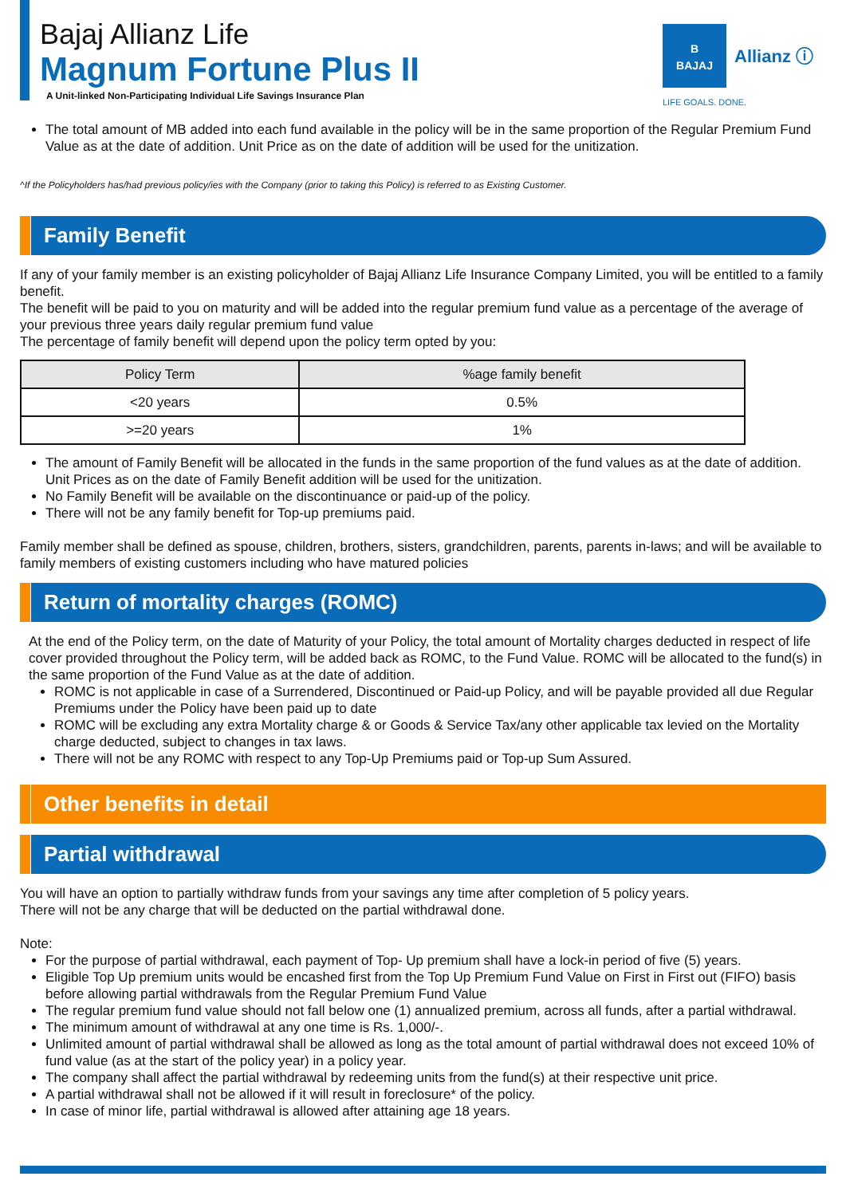Bajaj Allianz Life
Magnum Fortune Plus II
A Unit-linked Non-Participating Individual Life Savings Insurance Plan
B
BAJAJ Allianz ⓘ
LIFE GOALS. DONE.
The total amount of MB added into each fund available in the policy will be in the same proportion of the Regular Premium Fund Value as at the date of addition. Unit Price as on the date of addition will be used for the unitization.
^If the Policyholders has/had previous policy/ies with the Company (prior to taking this Policy) is referred to as Existing Customer.
Family Benefit
If any of your family member is an existing policyholder of Bajaj Allianz Life Insurance Company Limited, you will be entitled to a family benefit.
The benefit will be paid to you on maturity and will be added into the regular premium fund value as a percentage of the average of your previous three years daily regular premium fund value
The percentage of family benefit will depend upon the policy term opted by you:
| Policy Term | %age family benefit |
| --- | --- |
| <20 years | 0.5% |
| >=20 years | 1% |
The amount of Family Benefit will be allocated in the funds in the same proportion of the fund values as at the date of addition. Unit Prices as on the date of Family Benefit addition will be used for the unitization.
No Family Benefit will be available on the discontinuance or paid-up of the policy.
There will not be any family benefit for Top-up premiums paid.
Family member shall be defined as spouse, children, brothers, sisters, grandchildren, parents, parents in-laws; and will be available to family members of existing customers including who have matured policies
Return of mortality charges (ROMC)
At the end of the Policy term, on the date of Maturity of your Policy, the total amount of Mortality charges deducted in respect of life cover provided throughout the Policy term, will be added back as ROMC, to the Fund Value. ROMC will be allocated to the fund(s) in the same proportion of the Fund Value as at the date of addition.
ROMC is not applicable in case of a Surrendered, Discontinued or Paid-up Policy, and will be payable provided all due Regular Premiums under the Policy have been paid up to date
ROMC will be excluding any extra Mortality charge & or Goods & Service Tax/any other applicable tax levied on the Mortality charge deducted, subject to changes in tax laws.
There will not be any ROMC with respect to any Top-Up Premiums paid or Top-up Sum Assured.
Other benefits in detail
Partial withdrawal
You will have an option to partially withdraw funds from your savings any time after completion of 5 policy years.
There will not be any charge that will be deducted on the partial withdrawal done.
Note:
For the purpose of partial withdrawal, each payment of Top- Up premium shall have a lock-in period of five (5) years.
Eligible Top Up premium units would be encashed first from the Top Up Premium Fund Value on First in First out (FIFO) basis before allowing partial withdrawals from the Regular Premium Fund Value
The regular premium fund value should not fall below one (1) annualized premium, across all funds, after a partial withdrawal.
The minimum amount of withdrawal at any one time is Rs. 1,000/-.
Unlimited amount of partial withdrawal shall be allowed as long as the total amount of partial withdrawal does not exceed 10% of fund value (as at the start of the policy year) in a policy year.
The company shall affect the partial withdrawal by redeeming units from the fund(s) at their respective unit price.
A partial withdrawal shall not be allowed if it will result in foreclosure* of the policy.
In case of minor life, partial withdrawal is allowed after attaining age 18 years.